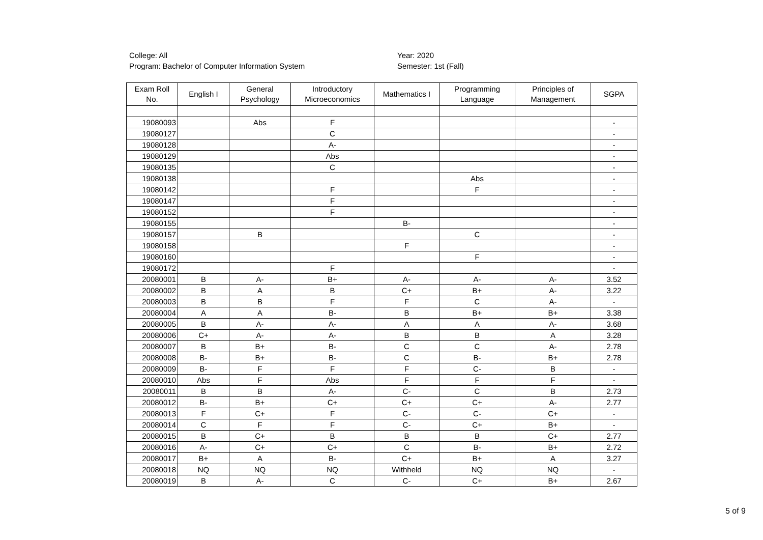College: All
Program: Bachelor of Computer Information System
Year: 2020
Semester: 1st (Fall)
| Exam Roll No. | English I | General Psychology | Introductory Microeconomics | Mathematics I | Programming Language | Principles of Management | SGPA |
| --- | --- | --- | --- | --- | --- | --- | --- |
| 19080093 | | Abs | F | | | | - |
| 19080127 | | | C | | | | - |
| 19080128 | | | A- | | | | - |
| 19080129 | | | Abs | | | | - |
| 19080135 | | | C | | | | - |
| 19080138 | | | | | Abs | | - |
| 19080142 | | | F | | F | | - |
| 19080147 | | | F | | | | - |
| 19080152 | | | F | | | | - |
| 19080155 | | | | B- | | | - |
| 19080157 | | B | | | C | | - |
| 19080158 | | | | F | | | - |
| 19080160 | | | | | F | | - |
| 19080172 | | | F | | | | - |
| 20080001 | B | A- | B+ | A- | A- | A- | 3.52 |
| 20080002 | B | A | B | C+ | B+ | A- | 3.22 |
| 20080003 | B | B | F | F | C | A- | - |
| 20080004 | A | A | B- | B | B+ | B+ | 3.38 |
| 20080005 | B | A- | A- | A | A | A- | 3.68 |
| 20080006 | C+ | A- | A- | B | B | A | 3.28 |
| 20080007 | B | B+ | B- | C | C | A- | 2.78 |
| 20080008 | B- | B+ | B- | C | B- | B+ | 2.78 |
| 20080009 | B- | F | F | F | C- | B | - |
| 20080010 | Abs | F | Abs | F | F | F | - |
| 20080011 | B | B | A- | C- | C | B | 2.73 |
| 20080012 | B- | B+ | C+ | C+ | C+ | A- | 2.77 |
| 20080013 | F | C+ | F | C- | C- | C+ | - |
| 20080014 | C | F | F | C- | C+ | B+ | - |
| 20080015 | B | C+ | B | B | B | C+ | 2.77 |
| 20080016 | A- | C+ | C+ | C | B- | B+ | 2.72 |
| 20080017 | B+ | A | B- | C+ | B+ | A | 3.27 |
| 20080018 | NQ | NQ | NQ | Withheld | NQ | NQ | - |
| 20080019 | B | A- | C | C- | C+ | B+ | 2.67 |
5 of 9